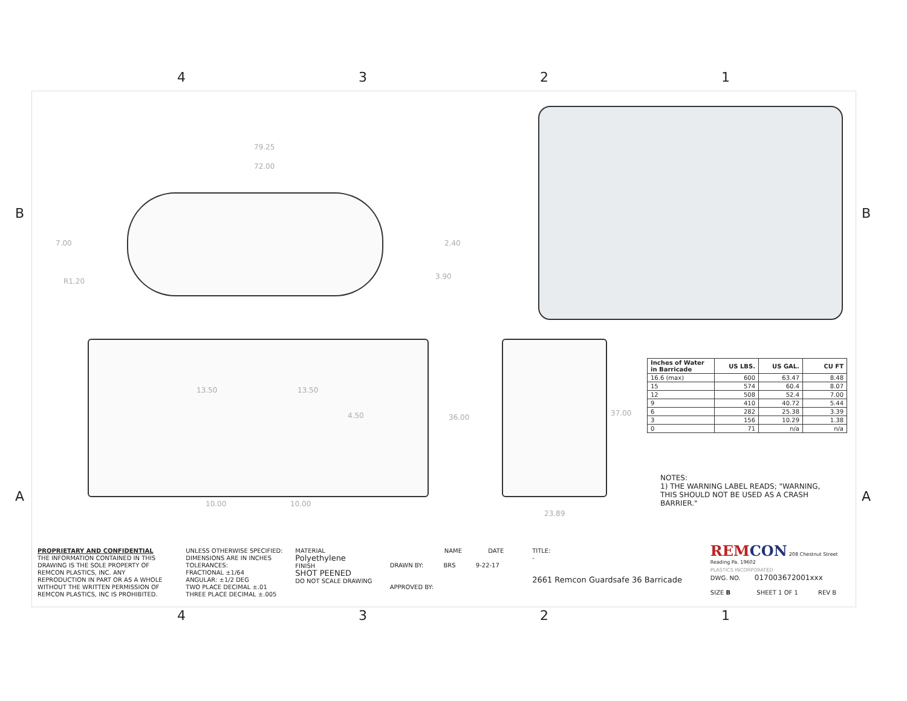4321
B B
A A
79.25
72.00
7.00 2.40
R1.20
3.90
13.50 13.50
4.50 36.00
10.00 10.00
37.00
23.89
| Inches of Water in Barricade | US LBS. | US GAL. | CU FT |
| --- | --- | --- | --- |
| 16.6 (max) | 600 | 63.47 | 8.48 |
| 15 | 574 | 60.4 | 8.07 |
| 12 | 508 | 52.4 | 7.00 |
| 9 | 410 | 40.72 | 5.44 |
| 6 | 282 | 25.38 | 3.39 |
| 3 | 156 | 10.29 | 1.38 |
| 0 | 71 | n/a | n/a |
NOTES:
1) THE WARNING LABEL READS; "WARNING,
THIS SHOULD NOT BE USED AS A CRASH
BARRIER."
PROPRIETARY AND CONFIDENTIAL
THE INFORMATION CONTAINED IN THIS DRAWING IS THE SOLE PROPERTY OF REMCON PLASTICS, INC. ANY REPRODUCTION IN PART OR AS A WHOLE WITHOUT THE WRITTEN PERMISSION OF REMCON PLASTICS, INC IS PROHIBITED.
UNLESS OTHERWISE SPECIFIED:
DIMENSIONS ARE IN INCHES
TOLERANCES:
FRACTIONAL ±1/64
ANGULAR: ±1/2 DEG
TWO PLACE DECIMAL ±.01
THREE PLACE DECIMAL ±.005
MATERIAL
Polyethylene
FINISH
SHOT PEENED
DO NOT SCALE DRAWING
NAME DATE
DRAWN BY: BRS 9-22-17
APPROVED BY:
TITLE:
-
2661 Remcon Guardsafe 36 Barricade
REM CON 208 Chestnut Street Reading Pa. 19602
PLASTICS INCORPORATED
DWG. NO. 017003672001xxx
SIZE B SHEET 1 OF 1 REV B
4321